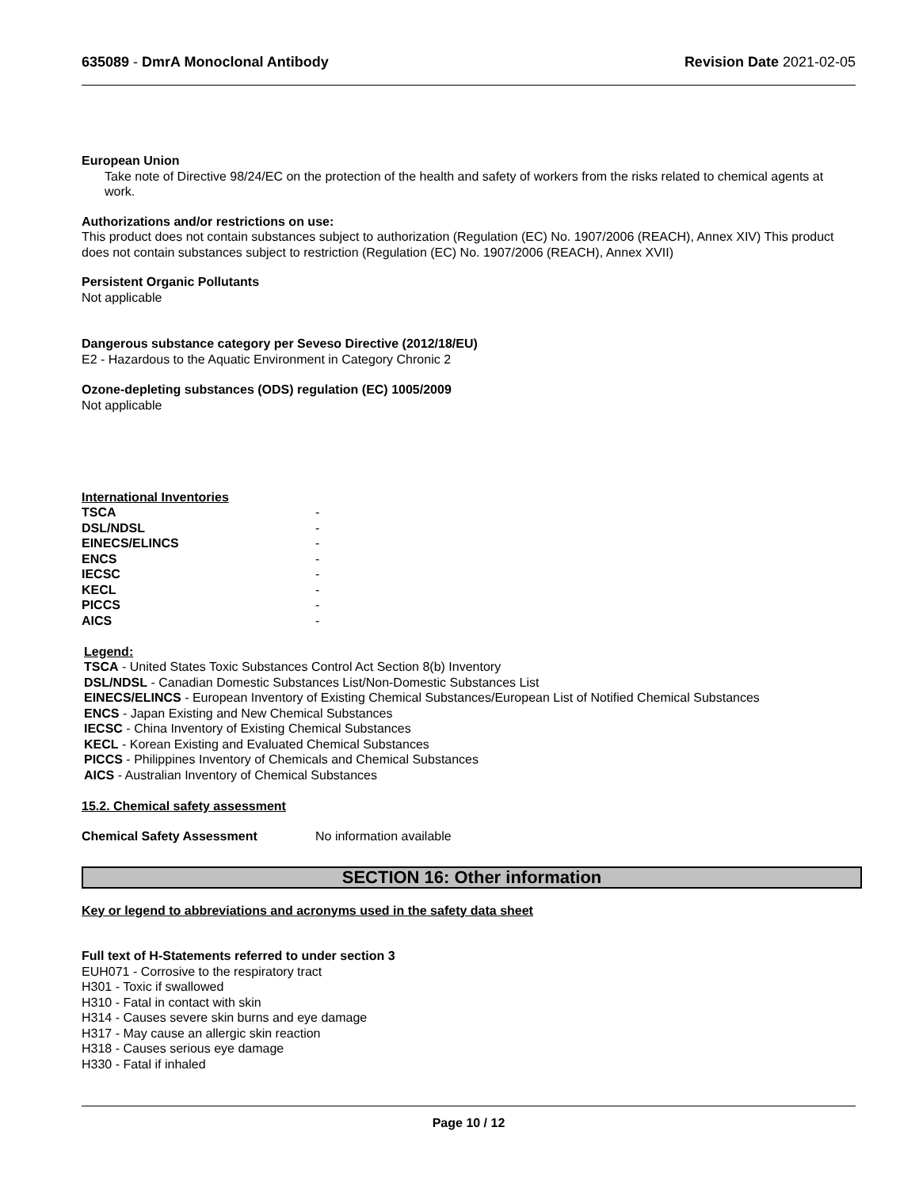635089 - DmrA Monoclonal Antibody Revision Date 2021-02-05
European Union
Take note of Directive 98/24/EC on the protection of the health and safety of workers from the risks related to chemical agents at work.
Authorizations and/or restrictions on use:
This product does not contain substances subject to authorization (Regulation (EC) No. 1907/2006 (REACH), Annex XIV) This product does not contain substances subject to restriction (Regulation (EC) No. 1907/2006 (REACH), Annex XVII)
Persistent Organic Pollutants
Not applicable
Dangerous substance category per Seveso Directive (2012/18/EU)
E2 - Hazardous to the Aquatic Environment in Category Chronic 2
Ozone-depleting substances (ODS) regulation (EC) 1005/2009
Not applicable
International Inventories
| TSCA | - |
| DSL/NDSL | - |
| EINECS/ELINCS | - |
| ENCS | - |
| IECSC | - |
| KECL | - |
| PICCS | - |
| AICS | - |
Legend:
TSCA - United States Toxic Substances Control Act Section 8(b) Inventory
DSL/NDSL - Canadian Domestic Substances List/Non-Domestic Substances List
EINECS/ELINCS - European Inventory of Existing Chemical Substances/European List of Notified Chemical Substances
ENCS - Japan Existing and New Chemical Substances
IECSC - China Inventory of Existing Chemical Substances
KECL - Korean Existing and Evaluated Chemical Substances
PICCS - Philippines Inventory of Chemicals and Chemical Substances
AICS - Australian Inventory of Chemical Substances
15.2. Chemical safety assessment
Chemical Safety Assessment No information available
SECTION 16: Other information
Key or legend to abbreviations and acronyms used in the safety data sheet
Full text of H-Statements referred to under section 3
EUH071 - Corrosive to the respiratory tract
H301 - Toxic if swallowed
H310 - Fatal in contact with skin
H314 - Causes severe skin burns and eye damage
H317 - May cause an allergic skin reaction
H318 - Causes serious eye damage
H330 - Fatal if inhaled
Page 10 / 12